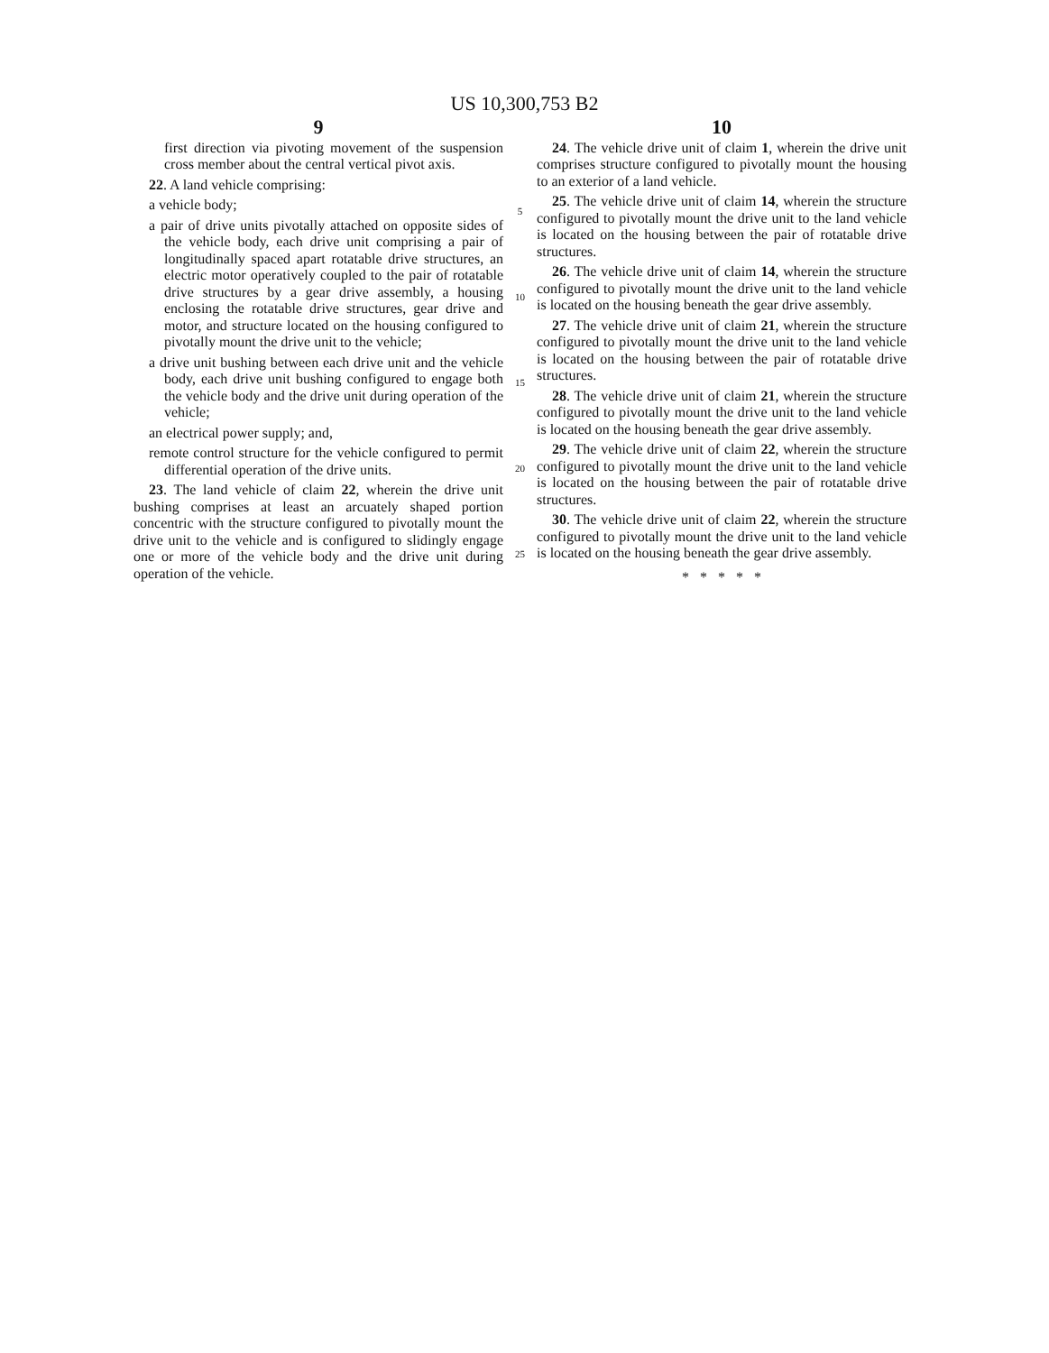US 10,300,753 B2
9
first direction via pivoting movement of the suspension cross member about the central vertical pivot axis.
22. A land vehicle comprising:
a vehicle body;
a pair of drive units pivotally attached on opposite sides of the vehicle body, each drive unit comprising a pair of longitudinally spaced apart rotatable drive structures, an electric motor operatively coupled to the pair of rotatable drive structures by a gear drive assembly, a housing enclosing the rotatable drive structures, gear drive and motor, and structure located on the housing configured to pivotally mount the drive unit to the vehicle;
a drive unit bushing between each drive unit and the vehicle body, each drive unit bushing configured to engage both the vehicle body and the drive unit during operation of the vehicle;
an electrical power supply; and,
remote control structure for the vehicle configured to permit differential operation of the drive units.
23. The land vehicle of claim 22, wherein the drive unit bushing comprises at least an arcuately shaped portion concentric with the structure configured to pivotally mount the drive unit to the vehicle and is configured to slidingly engage one or more of the vehicle body and the drive unit during operation of the vehicle.
5
10
15
20
25
10
24. The vehicle drive unit of claim 1, wherein the drive unit comprises structure configured to pivotally mount the housing to an exterior of a land vehicle.
25. The vehicle drive unit of claim 14, wherein the structure configured to pivotally mount the drive unit to the land vehicle is located on the housing between the pair of rotatable drive structures.
26. The vehicle drive unit of claim 14, wherein the structure configured to pivotally mount the drive unit to the land vehicle is located on the housing beneath the gear drive assembly.
27. The vehicle drive unit of claim 21, wherein the structure configured to pivotally mount the drive unit to the land vehicle is located on the housing between the pair of rotatable drive structures.
28. The vehicle drive unit of claim 21, wherein the structure configured to pivotally mount the drive unit to the land vehicle is located on the housing beneath the gear drive assembly.
29. The vehicle drive unit of claim 22, wherein the structure configured to pivotally mount the drive unit to the land vehicle is located on the housing between the pair of rotatable drive structures.
30. The vehicle drive unit of claim 22, wherein the structure configured to pivotally mount the drive unit to the land vehicle is located on the housing beneath the gear drive assembly.
* * * * *